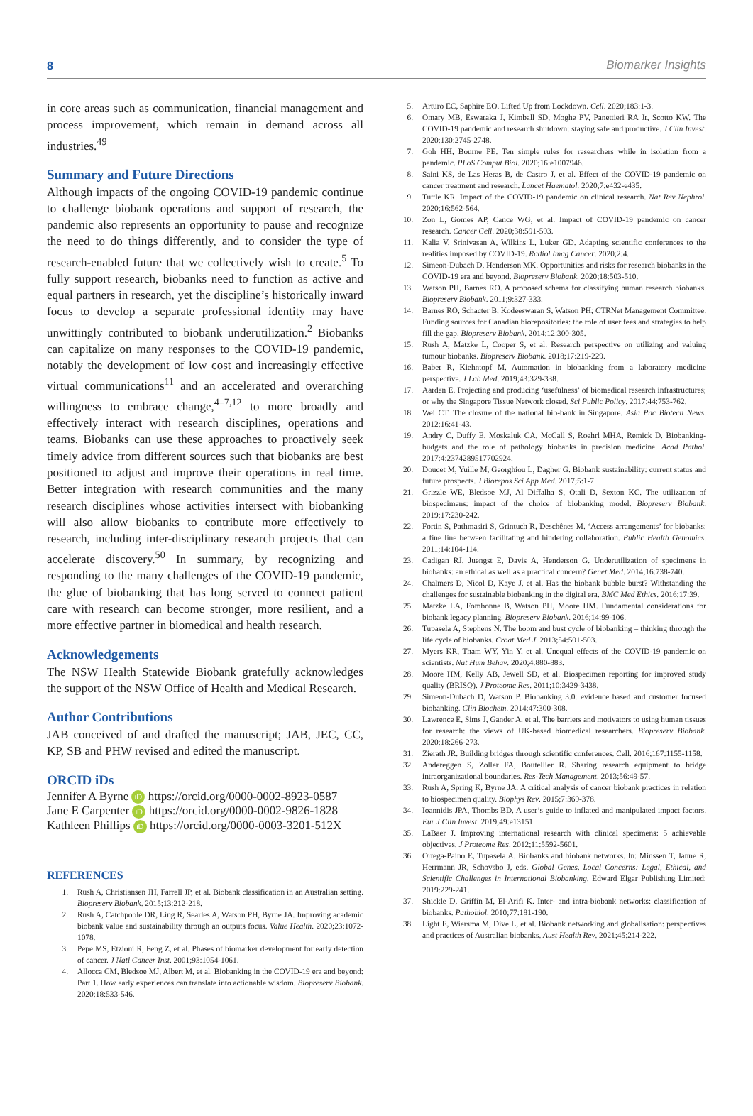8 Biomarker Insights
in core areas such as communication, financial management and process improvement, which remain in demand across all industries.<sup>49</sup>
Summary and Future Directions
Although impacts of the ongoing COVID-19 pandemic continue to challenge biobank operations and support of research, the pandemic also represents an opportunity to pause and recognize the need to do things differently, and to consider the type of research-enabled future that we collectively wish to create.<sup>5</sup> To fully support research, biobanks need to function as active and equal partners in research, yet the discipline’s historically inward focus to develop a separate professional identity may have unwittingly contributed to biobank underutilization.<sup>2</sup> Biobanks can capitalize on many responses to the COVID-19 pandemic, notably the development of low cost and increasingly effective virtual communications<sup>11</sup> and an accelerated and overarching willingness to embrace change,<sup>4–7,12</sup> to more broadly and effectively interact with research disciplines, operations and teams. Biobanks can use these approaches to proactively seek timely advice from different sources such that biobanks are best positioned to adjust and improve their operations in real time. Better integration with research communities and the many research disciplines whose activities intersect with biobanking will also allow biobanks to contribute more effectively to research, including inter-disciplinary research projects that can accelerate discovery.<sup>50</sup> In summary, by recognizing and responding to the many challenges of the COVID-19 pandemic, the glue of biobanking that has long served to connect patient care with research can become stronger, more resilient, and a more effective partner in biomedical and health research.
Acknowledgements
The NSW Health Statewide Biobank gratefully acknowledges the support of the NSW Office of Health and Medical Research.
Author Contributions
JAB conceived of and drafted the manuscript; JAB, JEC, CC, KP, SB and PHW revised and edited the manuscript.
ORCID iDs
Jennifer A Byrne iD https://orcid.org/0000-0002-8923-0587
Jane E Carpenter iD https://orcid.org/0000-0002-9826-1828
Kathleen Phillips iD https://orcid.org/0000-0003-3201-512X
REFERENCES
1. Rush A, Christiansen JH, Farrell JP, et al. Biobank classification in an Australian setting. Biopreserv Biobank. 2015;13:212-218.
2. Rush A, Catchpoole DR, Ling R, Searles A, Watson PH, Byrne JA. Improving academic biobank value and sustainability through an outputs focus. Value Health. 2020;23:1072-1078.
3. Pepe MS, Etzioni R, Feng Z, et al. Phases of biomarker development for early detection of cancer. J Natl Cancer Inst. 2001;93:1054-1061.
4. Allocca CM, Bledsoe MJ, Albert M, et al. Biobanking in the COVID-19 era and beyond: Part 1. How early experiences can translate into actionable wisdom. Biopreserv Biobank. 2020;18:533-546.
5. Arturo EC, Saphire EO. Lifted Up from Lockdown. Cell. 2020;183:1-3.
6. Omary MB, Eswaraka J, Kimball SD, Moghe PV, Panettieri RA Jr, Scotto KW. The COVID-19 pandemic and research shutdown: staying safe and productive. J Clin Invest. 2020;130:2745-2748.
7. Goh HH, Bourne PE. Ten simple rules for researchers while in isolation from a pandemic. PLoS Comput Biol. 2020;16:e1007946.
8. Saini KS, de Las Heras B, de Castro J, et al. Effect of the COVID-19 pandemic on cancer treatment and research. Lancet Haematol. 2020;7:e432-e435.
9. Tuttle KR. Impact of the COVID-19 pandemic on clinical research. Nat Rev Nephrol. 2020;16:562-564.
10. Zon L, Gomes AP, Cance WG, et al. Impact of COVID-19 pandemic on cancer research. Cancer Cell. 2020;38:591-593.
11. Kalia V, Srinivasan A, Wilkins L, Luker GD. Adapting scientific conferences to the realities imposed by COVID-19. Radiol Imag Cancer. 2020;2:4.
12. Simeon-Dubach D, Henderson MK. Opportunities and risks for research biobanks in the COVID-19 era and beyond. Biopreserv Biobank. 2020;18:503-510.
13. Watson PH, Barnes RO. A proposed schema for classifying human research biobanks. Biopreserv Biobank. 2011;9:327-333.
14. Barnes RO, Schacter B, Kodeeswaran S, Watson PH; CTRNet Management Committee. Funding sources for Canadian biorepositories: the role of user fees and strategies to help fill the gap. Biopreserv Biobank. 2014;12:300-305.
15. Rush A, Matzke L, Cooper S, et al. Research perspective on utilizing and valuing tumour biobanks. Biopreserv Biobank. 2018;17:219-229.
16. Baber R, Kiehntopf M. Automation in biobanking from a laboratory medicine perspective. J Lab Med. 2019;43:329-338.
17. Aarden E. Projecting and producing ‘usefulness’ of biomedical research infrastructures; or why the Singapore Tissue Network closed. Sci Public Policy. 2017;44:753-762.
18. Wei CT. The closure of the national bio-bank in Singapore. Asia Pac Biotech News. 2012;16:41-43.
19. Andry C, Duffy E, Moskaluk CA, McCall S, Roehrl MHA, Remick D. Biobanking-budgets and the role of pathology biobanks in precision medicine. Acad Pathol. 2017;4:2374289517702924.
20. Doucet M, Yuille M, Georghiou L, Dagher G. Biobank sustainability: current status and future prospects. J Biorepos Sci App Med. 2017;5:1-7.
21. Grizzle WE, Bledsoe MJ, Al Diffalha S, Otali D, Sexton KC. The utilization of biospecimens: impact of the choice of biobanking model. Biopreserv Biobank. 2019;17:230-242.
22. Fortin S, Pathmasiri S, Grintuch R, Deschênes M. ‘Access arrangements’ for biobanks: a fine line between facilitating and hindering collaboration. Public Health Genomics. 2011;14:104-114.
23. Cadigan RJ, Juengst E, Davis A, Henderson G. Underutilization of specimens in biobanks: an ethical as well as a practical concern? Genet Med. 2014;16:738-740.
24. Chalmers D, Nicol D, Kaye J, et al. Has the biobank bubble burst? Withstanding the challenges for sustainable biobanking in the digital era. BMC Med Ethics. 2016;17:39.
25. Matzke LA, Fombonne B, Watson PH, Moore HM. Fundamental considerations for biobank legacy planning. Biopreserv Biobank. 2016;14:99-106.
26. Tupasela A, Stephens N. The boom and bust cycle of biobanking – thinking through the life cycle of biobanks. Croat Med J. 2013;54:501-503.
27. Myers KR, Tham WY, Yin Y, et al. Unequal effects of the COVID-19 pandemic on scientists. Nat Hum Behav. 2020;4:880-883.
28. Moore HM, Kelly AB, Jewell SD, et al. Biospecimen reporting for improved study quality (BRISQ). J Proteome Res. 2011;10:3429-3438.
29. Simeon-Dubach D, Watson P. Biobanking 3.0: evidence based and customer focused biobanking. Clin Biochem. 2014;47:300-308.
30. Lawrence E, Sims J, Gander A, et al. The barriers and motivators to using human tissues for research: the views of UK-based biomedical researchers. Biopreserv Biobank. 2020;18:266-273.
31. Zierath JR. Building bridges through scientific conferences. Cell. 2016;167:1155-1158.
32. Andereggen S, Zoller FA, Boutellier R. Sharing research equipment to bridge intraorganizational boundaries. Res-Tech Management. 2013;56:49-57.
33. Rush A, Spring K, Byrne JA. A critical analysis of cancer biobank practices in relation to biospecimen quality. Biophys Rev. 2015;7:369-378.
34. Ioannidis JPA, Thombs BD. A user’s guide to inflated and manipulated impact factors. Eur J Clin Invest. 2019;49:e13151.
35. LaBaer J. Improving international research with clinical specimens: 5 achievable objectives. J Proteome Res. 2012;11:5592-5601.
36. Ortega-Paíno E, Tupasela A. Biobanks and biobank networks. In: Minssen T, Janne R, Herrmann JR, Schovsbo J, eds. Global Genes, Local Concerns: Legal, Ethical, and Scientific Challenges in International Biobanking. Edward Elgar Publishing Limited; 2019:229-241.
37. Shickle D, Griffin M, El-Arifi K. Inter- and intra-biobank networks: classification of biobanks. Pathobiol. 2010;77:181-190.
38. Light E, Wiersma M, Dive L, et al. Biobank networking and globalisation: perspectives and practices of Australian biobanks. Aust Health Rev. 2021;45:214-222.